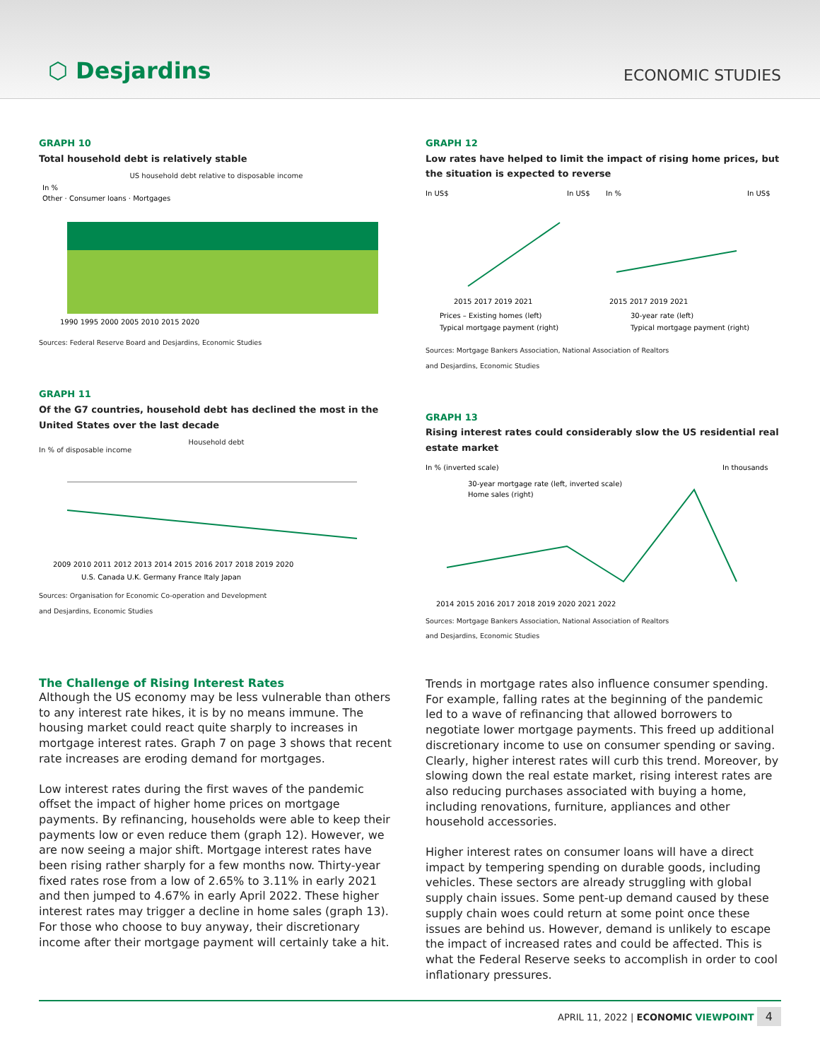⬡ Desjardins
ECONOMIC STUDIES
GRAPH 10
Total household debt is relatively stable
US household debt relative to disposable income
In %
Other · Consumer loans · Mortgages
1990 1995 2000 2005 2010 2015 2020
Sources: Federal Reserve Board and Desjardins, Economic Studies
GRAPH 11
Of the G7 countries, household debt has declined the most in the United States over the last decade
Household debt
In % of disposable income
2009 2010 2011 2012 2013 2014 2015 2016 2017 2018 2019 2020
U.S. Canada U.K. Germany France Italy Japan
Sources: Organisation for Economic Co-operation and Development
and Desjardins, Economic Studies
GRAPH 12
Low rates have helped to limit the impact of rising home prices, but the situation is expected to reverse
In US$
In US$
In %
In US$
2015 2017 2019 2021
2015 2017 2019 2021
Prices – Existing homes (left)
30-year rate (left)
Typical mortgage payment (right)
Typical mortgage payment (right)
Sources: Mortgage Bankers Association, National Association of Realtors
and Desjardins, Economic Studies
GRAPH 13
Rising interest rates could considerably slow the US residential real estate market
In % (inverted scale)
In thousands
30-year mortgage rate (left, inverted scale)
Home sales (right)
2014 2015 2016 2017 2018 2019 2020 2021 2022
Sources: Mortgage Bankers Association, National Association of Realtors
and Desjardins, Economic Studies
The Challenge of Rising Interest Rates
Although the US economy may be less vulnerable than others to any interest rate hikes, it is by no means immune. The housing market could react quite sharply to increases in mortgage interest rates. Graph 7 on page 3 shows that recent rate increases are eroding demand for mortgages.
Low interest rates during the first waves of the pandemic offset the impact of higher home prices on mortgage payments. By refinancing, households were able to keep their payments low or even reduce them (graph 12). However, we are now seeing a major shift. Mortgage interest rates have been rising rather sharply for a few months now. Thirty-year fixed rates rose from a low of 2.65% to 3.11% in early 2021 and then jumped to 4.67% in early April 2022. These higher interest rates may trigger a decline in home sales (graph 13). For those who choose to buy anyway, their discretionary income after their mortgage payment will certainly take a hit.
Trends in mortgage rates also influence consumer spending. For example, falling rates at the beginning of the pandemic led to a wave of refinancing that allowed borrowers to negotiate lower mortgage payments. This freed up additional discretionary income to use on consumer spending or saving. Clearly, higher interest rates will curb this trend. Moreover, by slowing down the real estate market, rising interest rates are also reducing purchases associated with buying a home, including renovations, furniture, appliances and other household accessories.
Higher interest rates on consumer loans will have a direct impact by tempering spending on durable goods, including vehicles. These sectors are already struggling with global supply chain issues. Some pent-up demand caused by these supply chain woes could return at some point once these issues are behind us. However, demand is unlikely to escape the impact of increased rates and could be affected. This is what the Federal Reserve seeks to accomplish in order to cool inflationary pressures.
APRIL 11, 2022 | ECONOMIC VIEWPOINT 4